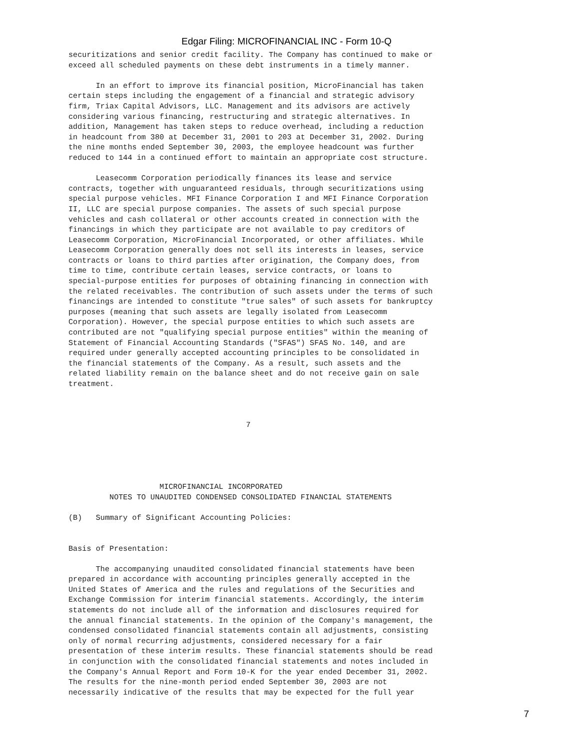Edgar Filing: MICROFINANCIAL INC - Form 10-Q
securitizations and senior credit facility. The Company has continued to make or
exceed all scheduled payments on these debt instruments in a timely manner.

      In an effort to improve its financial position, MicroFinancial has taken
certain steps including the engagement of a financial and strategic advisory
firm, Triax Capital Advisors, LLC. Management and its advisors are actively
considering various financing, restructuring and strategic alternatives. In
addition, Management has taken steps to reduce overhead, including a reduction
in headcount from 380 at December 31, 2001 to 203 at December 31, 2002. During
the nine months ended September 30, 2003, the employee headcount was further
reduced to 144 in a continued effort to maintain an appropriate cost structure.

      Leasecomm Corporation periodically finances its lease and service
contracts, together with unguaranteed residuals, through securitizations using
special purpose vehicles. MFI Finance Corporation I and MFI Finance Corporation
II, LLC are special purpose companies. The assets of such special purpose
vehicles and cash collateral or other accounts created in connection with the
financings in which they participate are not available to pay creditors of
Leasecomm Corporation, MicroFinancial Incorporated, or other affiliates. While
Leasecomm Corporation generally does not sell its interests in leases, service
contracts or loans to third parties after origination, the Company does, from
time to time, contribute certain leases, service contracts, or loans to
special-purpose entities for purposes of obtaining financing in connection with
the related receivables. The contribution of such assets under the terms of such
financings are intended to constitute "true sales" of such assets for bankruptcy
purposes (meaning that such assets are legally isolated from Leasecomm
Corporation). However, the special purpose entities to which such assets are
contributed are not "qualifying special purpose entities" within the meaning of
Statement of Financial Accounting Standards ("SFAS") SFAS No. 140, and are
required under generally accepted accounting principles to be consolidated in
the financial statements of the Company. As a result, such assets and the
related liability remain on the balance sheet and do not receive gain on sale
treatment.



                                       7





                    MICROFINANCIAL INCORPORATED
         NOTES TO UNAUDITED CONDENSED CONSOLIDATED FINANCIAL STATEMENTS

(B)   Summary of Significant Accounting Policies:


Basis of Presentation:

      The accompanying unaudited consolidated financial statements have been
prepared in accordance with accounting principles generally accepted in the
United States of America and the rules and regulations of the Securities and
Exchange Commission for interim financial statements. Accordingly, the interim
statements do not include all of the information and disclosures required for
the annual financial statements. In the opinion of the Company's management, the
condensed consolidated financial statements contain all adjustments, consisting
only of normal recurring adjustments, considered necessary for a fair
presentation of these interim results. These financial statements should be read
in conjunction with the consolidated financial statements and notes included in
the Company's Annual Report and Form 10-K for the year ended December 31, 2002.
The results for the nine-month period ended September 30, 2003 are not
necessarily indicative of the results that may be expected for the full year
7